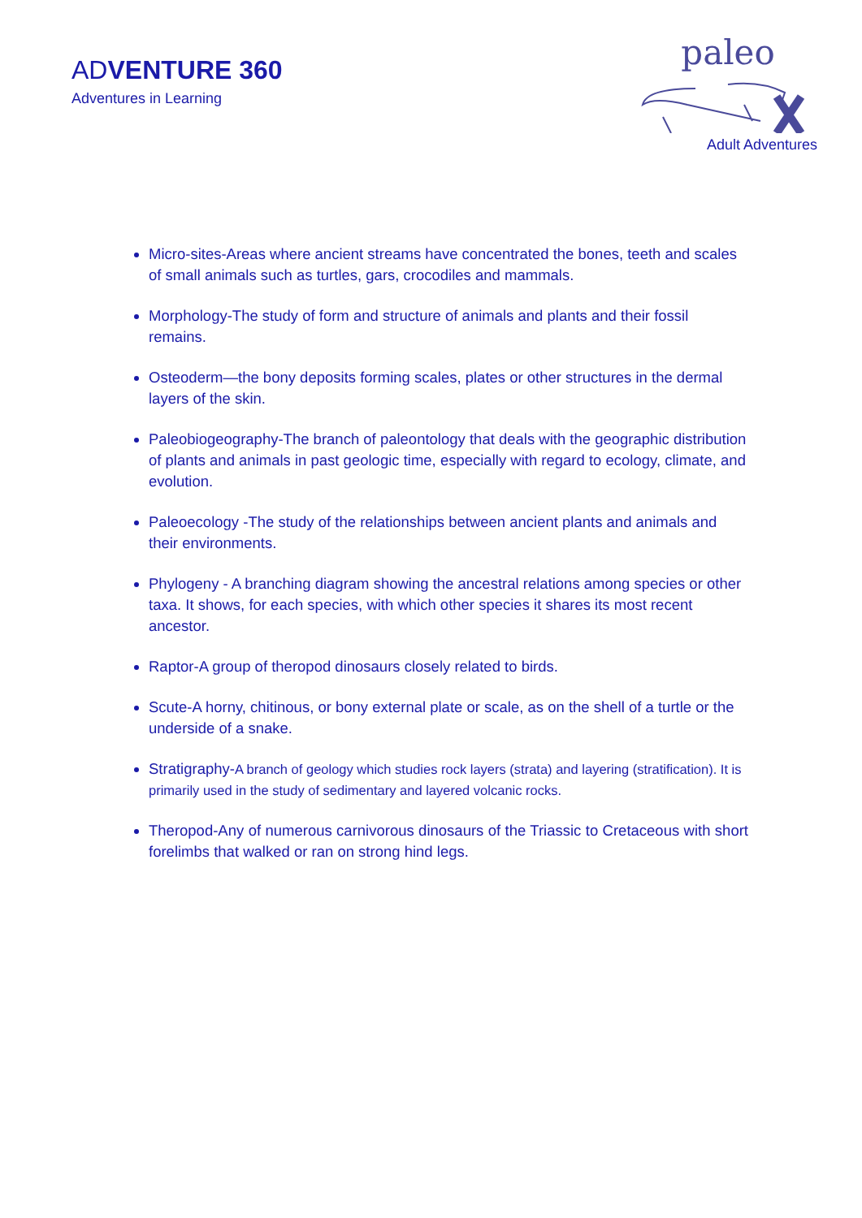ADVENTURE 360
Adventures in Learning
paleo
Adult Adventures
Micro-sites-Areas where ancient streams have concentrated the bones, teeth and scales of small animals such as turtles, gars, crocodiles and mammals.
Morphology-The study of form and structure of animals and plants and their fossil remains.
Osteoderm—the bony deposits forming scales, plates or other structures in the dermal layers of the skin.
Paleobiogeography-The branch of paleontology that deals with the geographic distribution of plants and animals in past geologic time, especially with regard to ecology, climate, and evolution.
Paleoecology -The study of the relationships between ancient plants and animals and their environments.
Phylogeny - A branching diagram showing the ancestral relations among species or other taxa. It shows, for each species, with which other species it shares its most recent ancestor.
Raptor-A group of theropod dinosaurs closely related to birds.
Scute-A horny, chitinous, or bony external plate or scale, as on the shell of a turtle or the underside of a snake.
Stratigraphy-A branch of geology which studies rock layers (strata) and layering (stratification). It is primarily used in the study of sedimentary and layered volcanic rocks.
Theropod-Any of numerous carnivorous dinosaurs of the Triassic to Cretaceous with short forelimbs that walked or ran on strong hind legs.